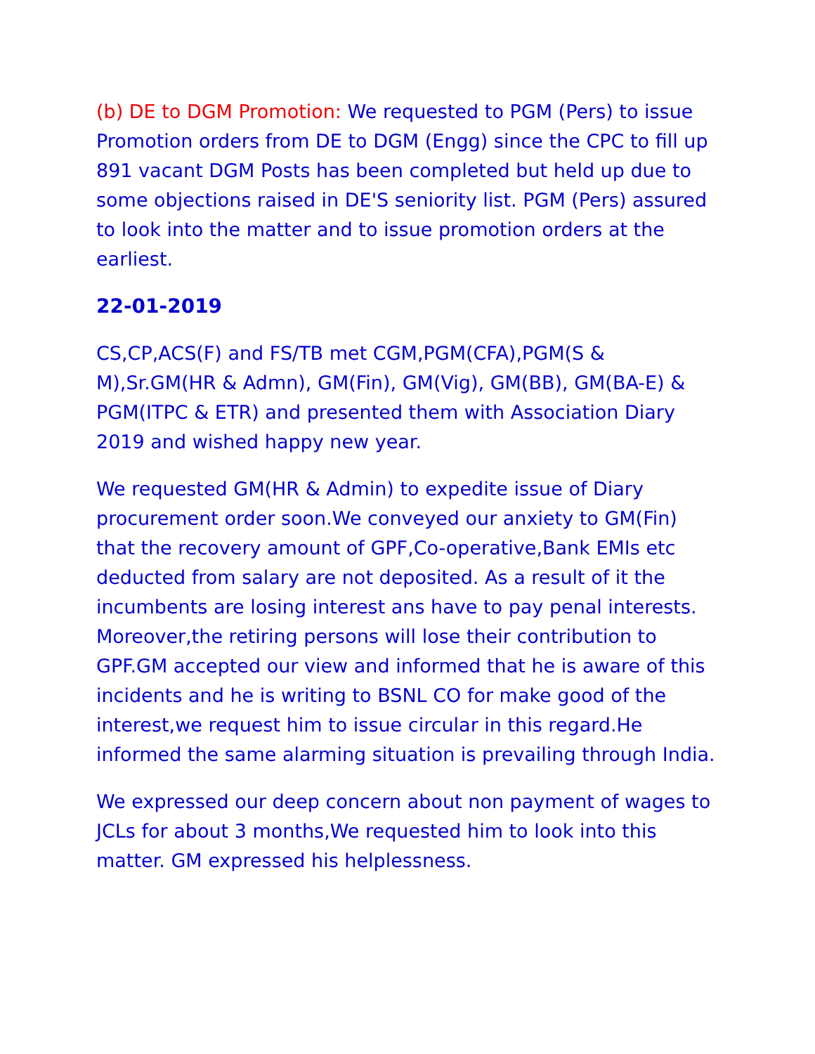(b) DE to DGM Promotion: We requested to PGM (Pers) to issue Promotion orders from DE to DGM (Engg) since the CPC to fill up 891 vacant DGM Posts has been completed but held up due to some objections raised in DE'S seniority list. PGM (Pers) assured to look into the matter and to issue promotion orders at the earliest.
22-01-2019
CS,CP,ACS(F) and FS/TB met CGM,PGM(CFA),PGM(S & M),Sr.GM(HR & Admn), GM(Fin), GM(Vig), GM(BB), GM(BA-E) & PGM(ITPC & ETR) and presented them with Association Diary 2019 and wished happy new year.
We requested GM(HR & Admin) to expedite issue of Diary procurement order soon.We conveyed our anxiety to GM(Fin) that the recovery amount of GPF,Co-operative,Bank EMIs etc deducted from salary are not deposited. As a result of it the incumbents are losing interest ans have to pay penal interests. Moreover,the retiring persons will lose their contribution to GPF.GM accepted our view and informed that he is aware of this incidents and he is writing to BSNL CO for make good of the interest,we request him to issue circular in this regard.He informed the same alarming situation is prevailing through India.
We expressed our deep concern about non payment of wages to JCLs for about 3 months,We requested him to look into this matter. GM expressed his helplessness.